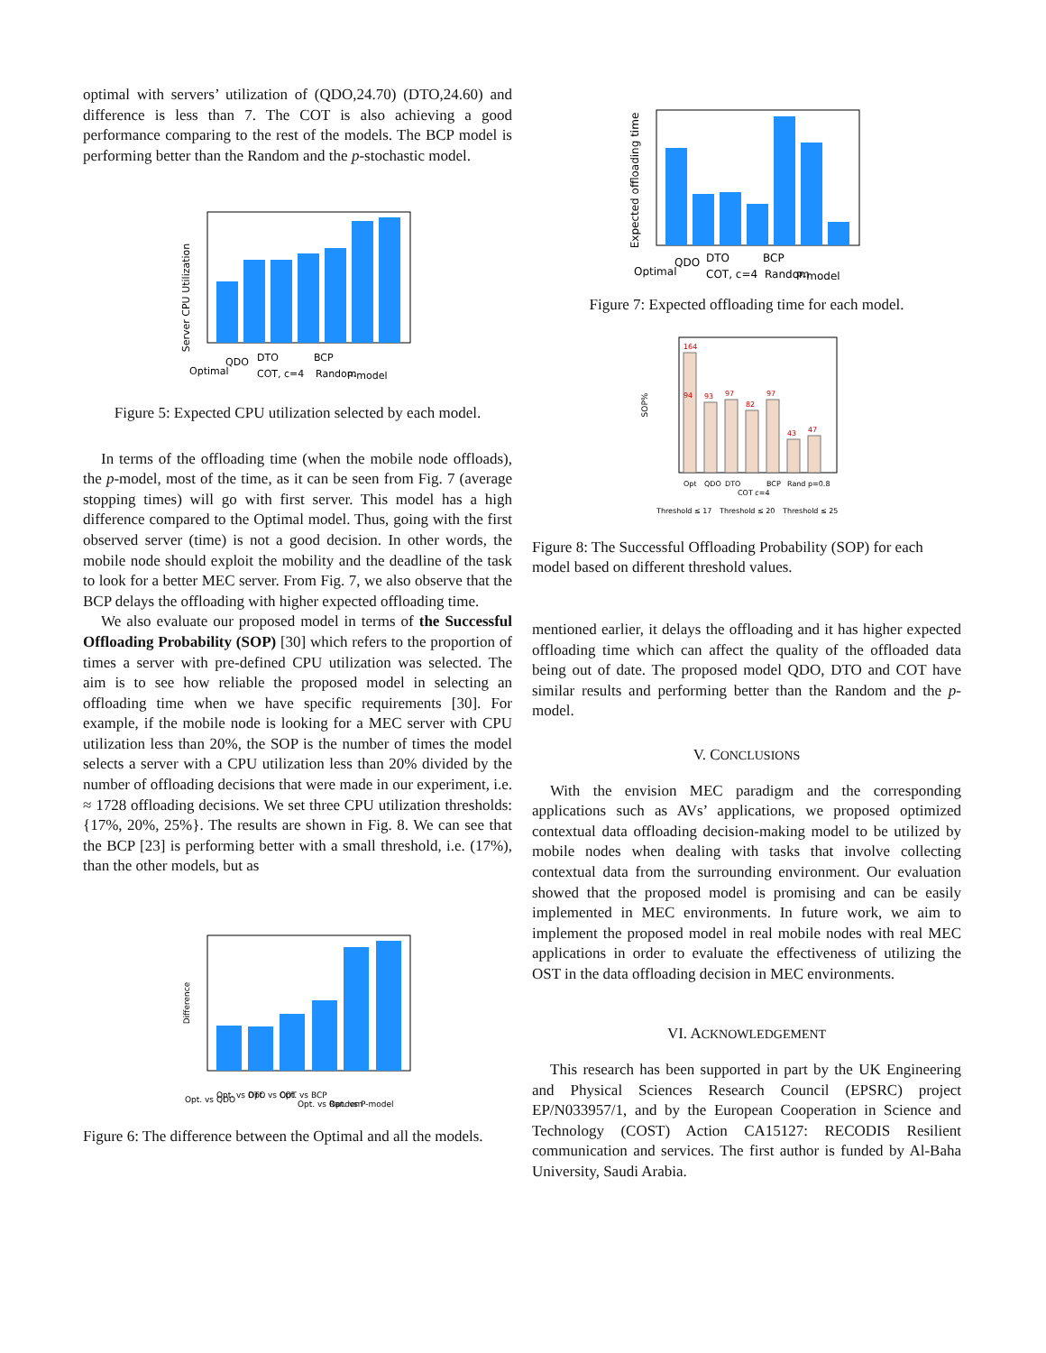optimal with servers’ utilization of (QDO,24.70) (DTO,24.60) and difference is less than 7. The COT is also achieving a good performance comparing to the rest of the models. The BCP model is performing better than the Random and the p-stochastic model.
Server CPU Utilization
Optimal
QDO
DTO
COT, c=4
BCP
Random
P-model
Figure 5: Expected CPU utilization selected by each model.
In terms of the offloading time (when the mobile node offloads), the p-model, most of the time, as it can be seen from Fig. 7 (average stopping times) will go with first server. This model has a high difference compared to the Optimal model. Thus, going with the first observed server (time) is not a good decision. In other words, the mobile node should exploit the mobility and the deadline of the task to look for a better MEC server. From Fig. 7, we also observe that the BCP delays the offloading with higher expected offloading time.
We also evaluate our proposed model in terms of the Successful Offloading Probability (SOP) [30] which refers to the proportion of times a server with pre-defined CPU utilization was selected. The aim is to see how reliable the proposed model in selecting an offloading time when we have specific requirements [30]. For example, if the mobile node is looking for a MEC server with CPU utilization less than 20%, the SOP is the number of times the model selects a server with a CPU utilization less than 20% divided by the number of offloading decisions that were made in our experiment, i.e. ≈ 1728 offloading decisions. We set three CPU utilization thresholds: {17%, 20%, 25%}. The results are shown in Fig. 8. We can see that the BCP [23] is performing better with a small threshold, i.e. (17%), than the other models, but as
Difference
Opt. vs QDO
Opt. vs DTO
Opt. vs COT
Opt. vs BCP
Opt. vs Random
Opt. vs P-model
Figure 6: The difference between the Optimal and all the models.
Expected offloading time
Optimal
QDO
DTO
COT, c=4
BCP
Random
P-model
Figure 7: Expected offloading time for each model.
SOP%
164
94
93
97
82
97
43
47
Opt
QDO
DTO
COT c=4
BCP
Rand
p=0.8
Threshold ≤ 17
Threshold ≤ 20
Threshold ≤ 25
Figure 8: The Successful Offloading Probability (SOP) for each model based on different threshold values.
mentioned earlier, it delays the offloading and it has higher expected offloading time which can affect the quality of the offloaded data being out of date. The proposed model QDO, DTO and COT have similar results and performing better than the Random and the p-model.
V. CONCLUSIONS
With the envision MEC paradigm and the corresponding applications such as AVs’ applications, we proposed optimized contextual data offloading decision-making model to be utilized by mobile nodes when dealing with tasks that involve collecting contextual data from the surrounding environment. Our evaluation showed that the proposed model is promising and can be easily implemented in MEC environments. In future work, we aim to implement the proposed model in real mobile nodes with real MEC applications in order to evaluate the effectiveness of utilizing the OST in the data offloading decision in MEC environments.
VI. ACKNOWLEDGEMENT
This research has been supported in part by the UK Engineering and Physical Sciences Research Council (EPSRC) project EP/N033957/1, and by the European Cooperation in Science and Technology (COST) Action CA15127: RECODIS Resilient communication and services. The first author is funded by Al-Baha University, Saudi Arabia.